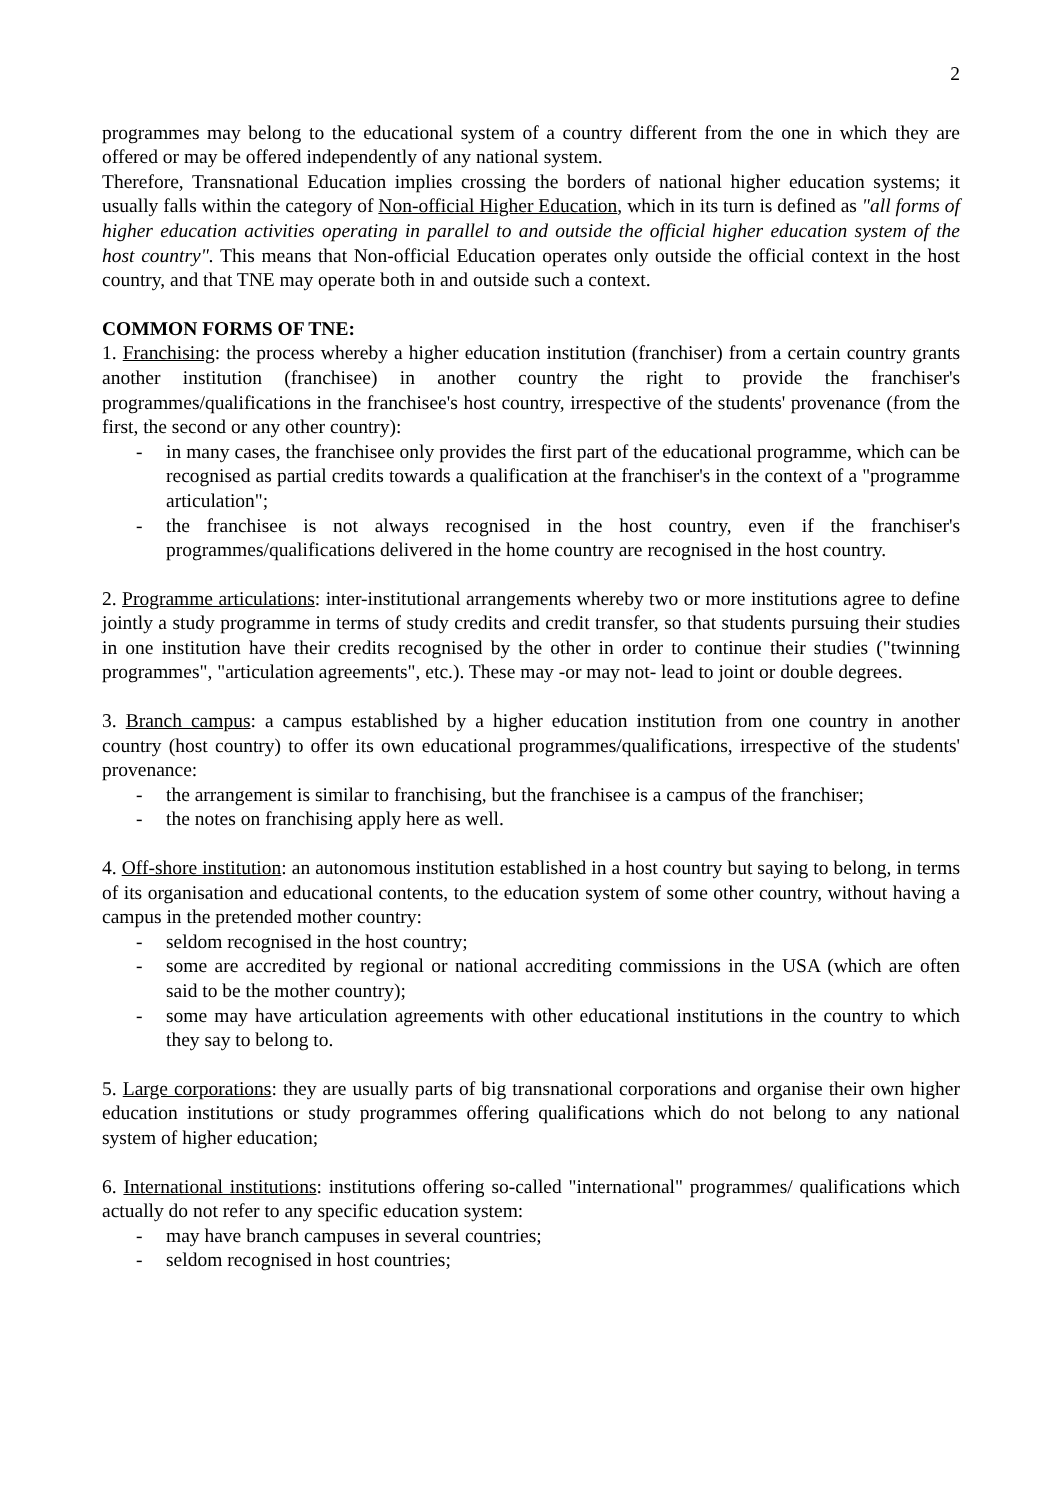2
programmes may belong to the educational system of a country different from the one in which they are offered or may be offered independently of any national system.
Therefore, Transnational Education implies crossing the borders of national higher education systems; it usually falls within the category of Non-official Higher Education, which in its turn is defined as "all forms of higher education activities operating in parallel to and outside the official higher education system of the host country". This means that Non-official Education operates only outside the official context in the host country, and that TNE may operate both in and outside such a context.
COMMON FORMS OF TNE:
1. Franchising: the process whereby a higher education institution (franchiser) from a certain country grants another institution (franchisee) in another country the right to provide the franchiser's programmes/qualifications in the franchisee's host country, irrespective of the students' provenance (from the first, the second or any other country):
- in many cases, the franchisee only provides the first part of the educational programme, which can be recognised as partial credits towards a qualification at the franchiser's in the context of a "programme articulation";
- the franchisee is not always recognised in the host country, even if the franchiser's programmes/qualifications delivered in the home country are recognised in the host country.
2. Programme articulations: inter-institutional arrangements whereby two or more institutions agree to define jointly a study programme in terms of study credits and credit transfer, so that students pursuing their studies in one institution have their credits recognised by the other in order to continue their studies ("twinning programmes", "articulation agreements", etc.). These may -or may not- lead to joint or double degrees.
3. Branch campus: a campus established by a higher education institution from one country in another country (host country) to offer its own educational programmes/qualifications, irrespective of the students' provenance:
- the arrangement is similar to franchising, but the franchisee is a campus of the franchiser;
- the notes on franchising apply here as well.
4. Off-shore institution: an autonomous institution established in a host country but saying to belong, in terms of its organisation and educational contents, to the education system of some other country, without having a campus in the pretended mother country:
- seldom recognised in the host country;
- some are accredited by regional or national accrediting commissions in the USA (which are often said to be the mother country);
- some may have articulation agreements with other educational institutions in the country to which they say to belong to.
5. Large corporations: they are usually parts of big transnational corporations and organise their own higher education institutions or study programmes offering qualifications which do not belong to any national system of higher education;
6. International institutions: institutions offering so-called "international" programmes/ qualifications which actually do not refer to any specific education system:
- may have branch campuses in several countries;
- seldom recognised in host countries;